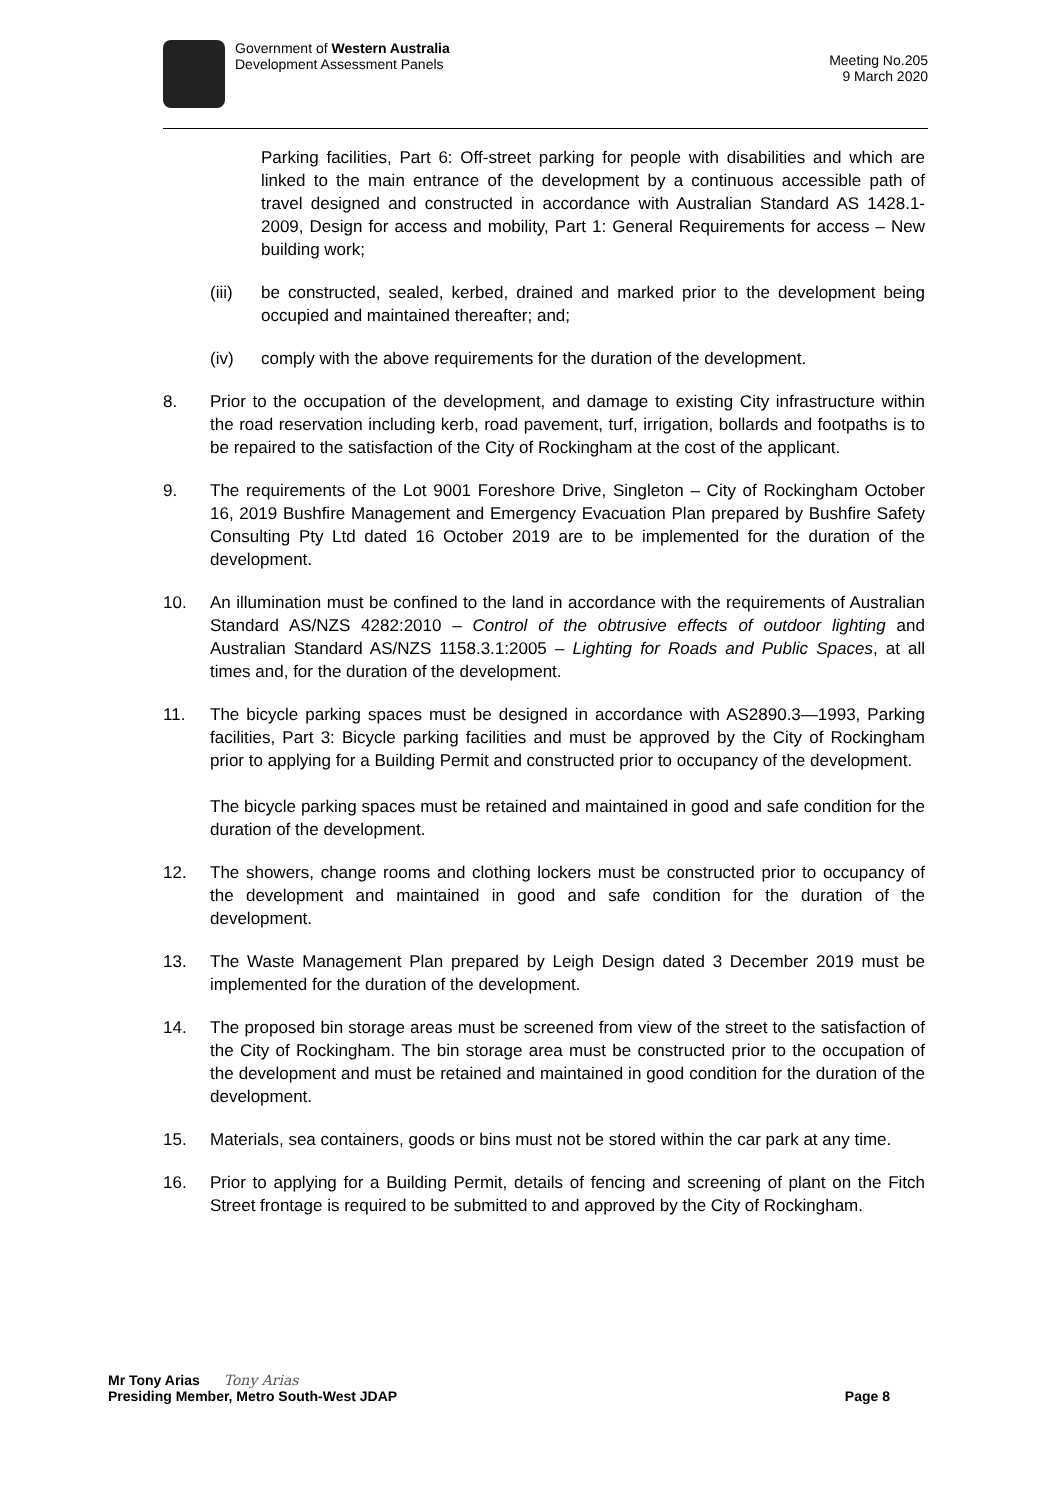Government of Western Australia
Development Assessment Panels
Meeting No.205
9 March 2020
Parking facilities, Part 6: Off-street parking for people with disabilities and which are linked to the main entrance of the development by a continuous accessible path of travel designed and constructed in accordance with Australian Standard AS 1428.1-2009, Design for access and mobility, Part 1: General Requirements for access – New building work;
(iii) be constructed, sealed, kerbed, drained and marked prior to the development being occupied and maintained thereafter; and;
(iv) comply with the above requirements for the duration of the development.
8. Prior to the occupation of the development, and damage to existing City infrastructure within the road reservation including kerb, road pavement, turf, irrigation, bollards and footpaths is to be repaired to the satisfaction of the City of Rockingham at the cost of the applicant.
9. The requirements of the Lot 9001 Foreshore Drive, Singleton – City of Rockingham October 16, 2019 Bushfire Management and Emergency Evacuation Plan prepared by Bushfire Safety Consulting Pty Ltd dated 16 October 2019 are to be implemented for the duration of the development.
10. An illumination must be confined to the land in accordance with the requirements of Australian Standard AS/NZS 4282:2010 – Control of the obtrusive effects of outdoor lighting and Australian Standard AS/NZS 1158.3.1:2005 – Lighting for Roads and Public Spaces, at all times and, for the duration of the development.
11. The bicycle parking spaces must be designed in accordance with AS2890.3—1993, Parking facilities, Part 3: Bicycle parking facilities and must be approved by the City of Rockingham prior to applying for a Building Permit and constructed prior to occupancy of the development.
The bicycle parking spaces must be retained and maintained in good and safe condition for the duration of the development.
12. The showers, change rooms and clothing lockers must be constructed prior to occupancy of the development and maintained in good and safe condition for the duration of the development.
13. The Waste Management Plan prepared by Leigh Design dated 3 December 2019 must be implemented for the duration of the development.
14. The proposed bin storage areas must be screened from view of the street to the satisfaction of the City of Rockingham. The bin storage area must be constructed prior to the occupation of the development and must be retained and maintained in good condition for the duration of the development.
15. Materials, sea containers, goods or bins must not be stored within the car park at any time.
16. Prior to applying for a Building Permit, details of fencing and screening of plant on the Fitch Street frontage is required to be submitted to and approved by the City of Rockingham.
Mr Tony Arias Tony Arias
Presiding Member, Metro South-West JDAP Page 8